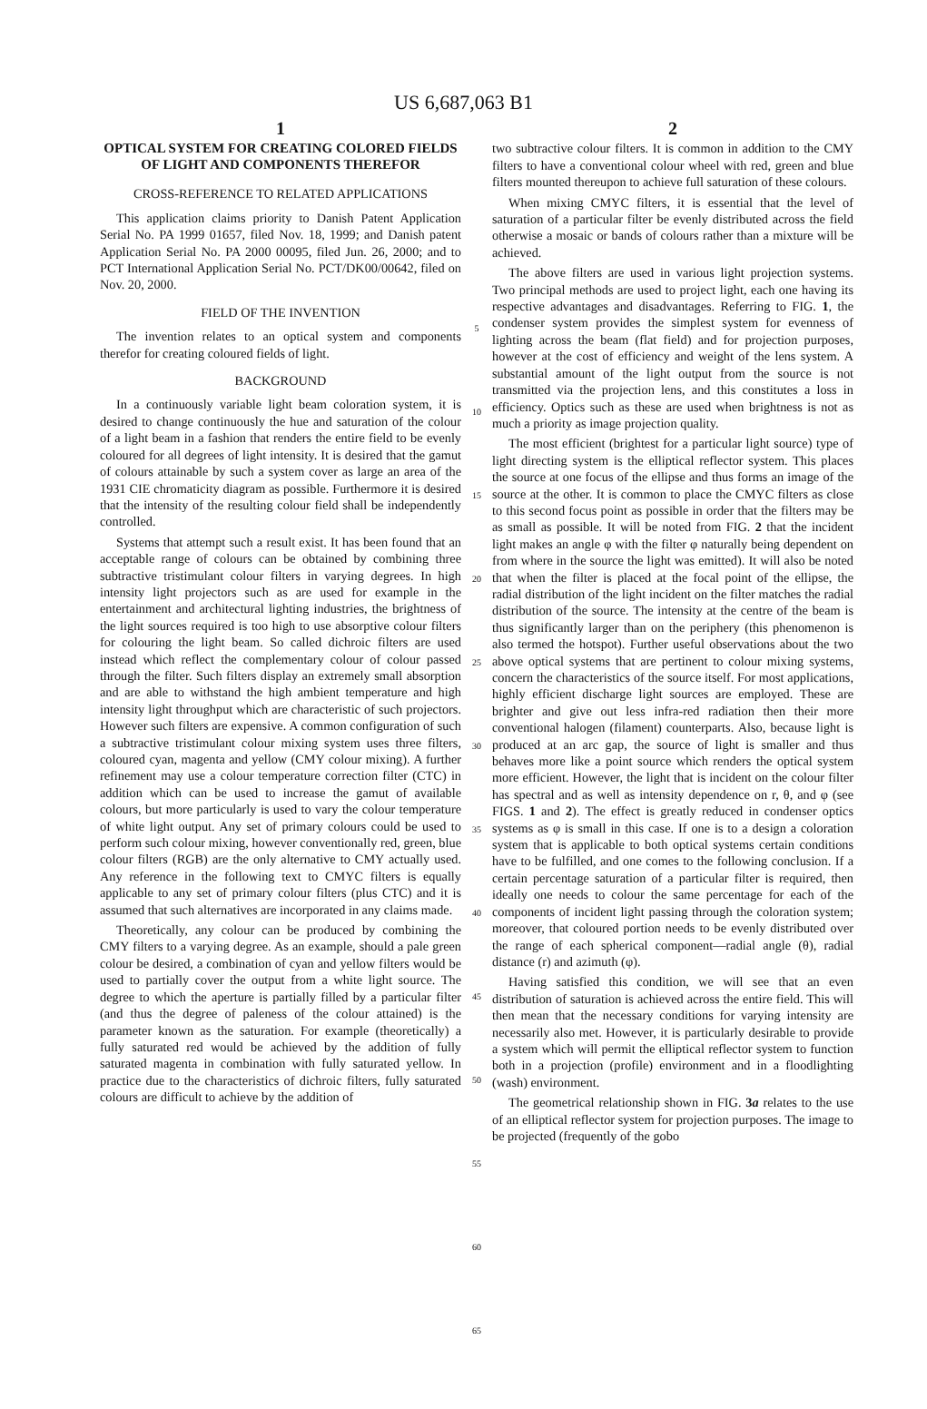US 6,687,063 B1
1
OPTICAL SYSTEM FOR CREATING COLORED FIELDS OF LIGHT AND COMPONENTS THEREFOR
CROSS-REFERENCE TO RELATED APPLICATIONS
This application claims priority to Danish Patent Application Serial No. PA 1999 01657, filed Nov. 18, 1999; and Danish patent Application Serial No. PA 2000 00095, filed Jun. 26, 2000; and to PCT International Application Serial No. PCT/DK00/00642, filed on Nov. 20, 2000.
FIELD OF THE INVENTION
The invention relates to an optical system and components therefor for creating coloured fields of light.
BACKGROUND
In a continuously variable light beam coloration system, it is desired to change continuously the hue and saturation of the colour of a light beam in a fashion that renders the entire field to be evenly coloured for all degrees of light intensity. It is desired that the gamut of colours attainable by such a system cover as large an area of the 1931 CIE chromaticity diagram as possible. Furthermore it is desired that the intensity of the resulting colour field shall be independently controlled.
Systems that attempt such a result exist. It has been found that an acceptable range of colours can be obtained by combining three subtractive tristimulant colour filters in varying degrees. In high intensity light projectors such as are used for example in the entertainment and architectural lighting industries, the brightness of the light sources required is too high to use absorptive colour filters for colouring the light beam. So called dichroic filters are used instead which reflect the complementary colour of colour passed through the filter. Such filters display an extremely small absorption and are able to withstand the high ambient temperature and high intensity light throughput which are characteristic of such projectors. However such filters are expensive. A common configuration of such a subtractive tristimulant colour mixing system uses three filters, coloured cyan, magenta and yellow (CMY colour mixing). A further refinement may use a colour temperature correction filter (CTC) in addition which can be used to increase the gamut of available colours, but more particularly is used to vary the colour temperature of white light output. Any set of primary colours could be used to perform such colour mixing, however conventionally red, green, blue colour filters (RGB) are the only alternative to CMY actually used. Any reference in the following text to CMYC filters is equally applicable to any set of primary colour filters (plus CTC) and it is assumed that such alternatives are incorporated in any claims made.
Theoretically, any colour can be produced by combining the CMY filters to a varying degree. As an example, should a pale green colour be desired, a combination of cyan and yellow filters would be used to partially cover the output from a white light source. The degree to which the aperture is partially filled by a particular filter (and thus the degree of paleness of the colour attained) is the parameter known as the saturation. For example (theoretically) a fully saturated red would be achieved by the addition of fully saturated magenta in combination with fully saturated yellow. In practice due to the characteristics of dichroic filters, fully saturated colours are difficult to achieve by the addition of
5
10
15
20
25
30
35
40
45
50
55
60
65
2
two subtractive colour filters. It is common in addition to the CMY filters to have a conventional colour wheel with red, green and blue filters mounted thereupon to achieve full saturation of these colours.
When mixing CMYC filters, it is essential that the level of saturation of a particular filter be evenly distributed across the field otherwise a mosaic or bands of colours rather than a mixture will be achieved.
The above filters are used in various light projection systems. Two principal methods are used to project light, each one having its respective advantages and disadvantages. Referring to FIG. 1, the condenser system provides the simplest system for evenness of lighting across the beam (flat field) and for projection purposes, however at the cost of efficiency and weight of the lens system. A substantial amount of the light output from the source is not transmitted via the projection lens, and this constitutes a loss in efficiency. Optics such as these are used when brightness is not as much a priority as image projection quality.
The most efficient (brightest for a particular light source) type of light directing system is the elliptical reflector system. This places the source at one focus of the ellipse and thus forms an image of the source at the other. It is common to place the CMYC filters as close to this second focus point as possible in order that the filters may be as small as possible. It will be noted from FIG. 2 that the incident light makes an angle φ with the filter φ naturally being dependent on from where in the source the light was emitted). It will also be noted that when the filter is placed at the focal point of the ellipse, the radial distribution of the light incident on the filter matches the radial distribution of the source. The intensity at the centre of the beam is thus significantly larger than on the periphery (this phenomenon is also termed the hotspot). Further useful observations about the two above optical systems that are pertinent to colour mixing systems, concern the characteristics of the source itself. For most applications, highly efficient discharge light sources are employed. These are brighter and give out less infra-red radiation then their more conventional halogen (filament) counterparts. Also, because light is produced at an arc gap, the source of light is smaller and thus behaves more like a point source which renders the optical system more efficient. However, the light that is incident on the colour filter has spectral and as well as intensity dependence on r, θ, and φ (see FIGS. 1 and 2). The effect is greatly reduced in condenser optics systems as φ is small in this case. If one is to a design a coloration system that is applicable to both optical systems certain conditions have to be fulfilled, and one comes to the following conclusion. If a certain percentage saturation of a particular filter is required, then ideally one needs to colour the same percentage for each of the components of incident light passing through the coloration system; moreover, that coloured portion needs to be evenly distributed over the range of each spherical component—radial angle (θ), radial distance (r) and azimuth (φ).
Having satisfied this condition, we will see that an even distribution of saturation is achieved across the entire field. This will then mean that the necessary conditions for varying intensity are necessarily also met. However, it is particularly desirable to provide a system which will permit the elliptical reflector system to function both in a projection (profile) environment and in a floodlighting (wash) environment.
The geometrical relationship shown in FIG. 3a relates to the use of an elliptical reflector system for projection purposes. The image to be projected (frequently of the gobo